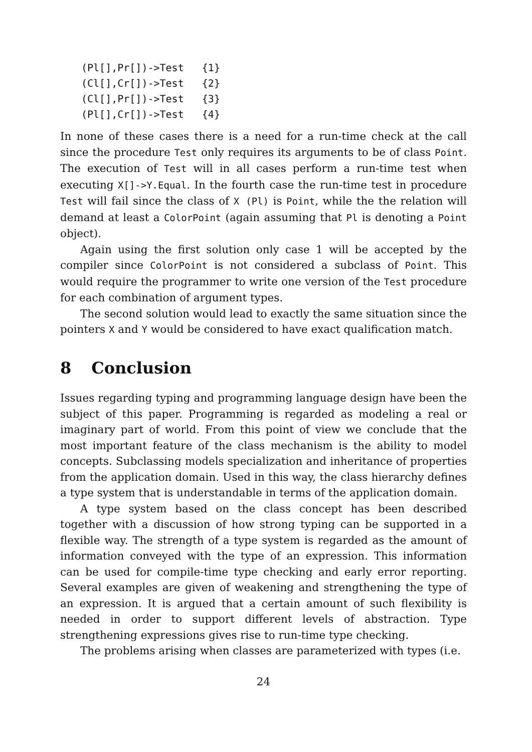(Pl[],Pr[])->Test   {1}
(Cl[],Cr[])->Test   {2}
(Cl[],Pr[])->Test   {3}
(Pl[],Cr[])->Test   {4}
In none of these cases there is a need for a run-time check at the call since the procedure Test only requires its arguments to be of class Point. The execution of Test will in all cases perform a run-time test when executing X[]->Y.Equal. In the fourth case the run-time test in procedure Test will fail since the class of X (Pl) is Point, while the the relation will demand at least a ColorPoint (again assuming that Pl is denoting a Point object).
Again using the first solution only case 1 will be accepted by the compiler since ColorPoint is not considered a subclass of Point. This would require the programmer to write one version of the Test procedure for each combination of argument types.
The second solution would lead to exactly the same situation since the pointers X and Y would be considered to have exact qualification match.
8 Conclusion
Issues regarding typing and programming language design have been the subject of this paper. Programming is regarded as modeling a real or imaginary part of world. From this point of view we conclude that the most important feature of the class mechanism is the ability to model concepts. Subclassing models specialization and inheritance of properties from the application domain. Used in this way, the class hierarchy defines a type system that is understandable in terms of the application domain.
A type system based on the class concept has been described together with a discussion of how strong typing can be supported in a flexible way. The strength of a type system is regarded as the amount of information conveyed with the type of an expression. This information can be used for compile-time type checking and early error reporting. Several examples are given of weakening and strengthening the type of an expression. It is argued that a certain amount of such flexibility is needed in order to support different levels of abstraction. Type strengthening expressions gives rise to run-time type checking.
The problems arising when classes are parameterized with types (i.e.
24